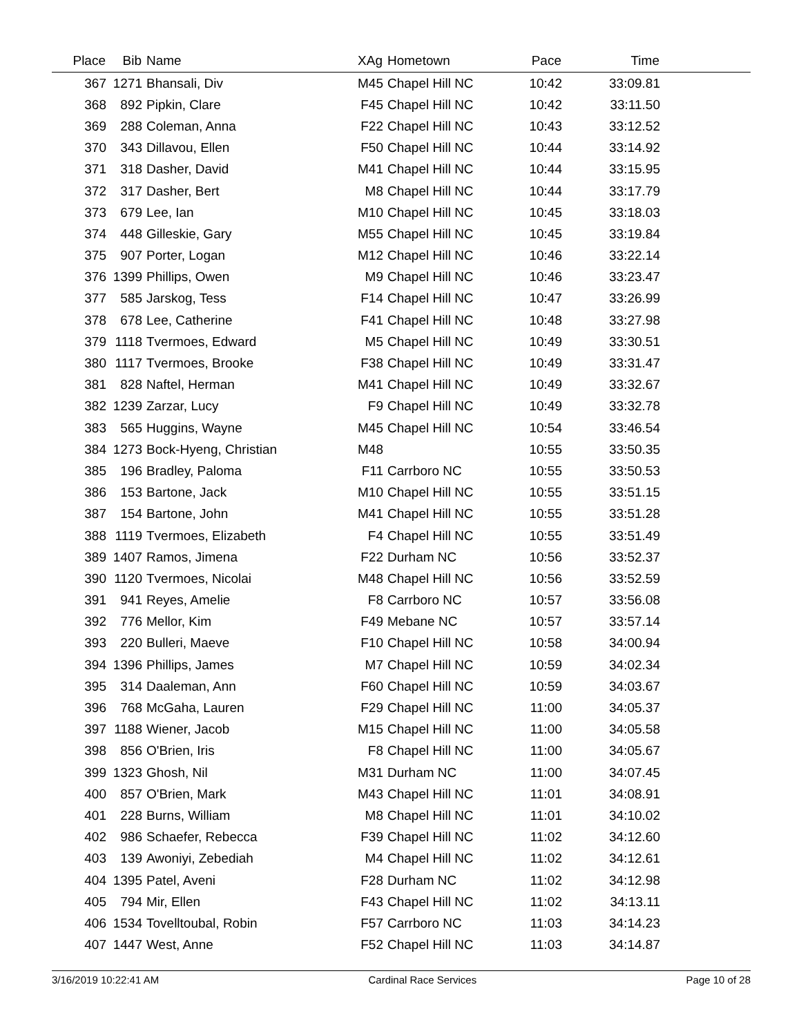| Place | Bib | Name | XAg | Hometown | Pace | Time | |
| --- | --- | --- | --- | --- | --- | --- | --- |
| 367 | 1271 | Bhansali, Div | M45 | Chapel Hill NC | 10:42 | 33:09.81 | |
| 368 | 892 | Pipkin, Clare | F45 | Chapel Hill NC | 10:42 | 33:11.50 | |
| 369 | 288 | Coleman, Anna | F22 | Chapel Hill NC | 10:43 | 33:12.52 | |
| 370 | 343 | Dillavou, Ellen | F50 | Chapel Hill NC | 10:44 | 33:14.92 | |
| 371 | 318 | Dasher, David | M41 | Chapel Hill NC | 10:44 | 33:15.95 | |
| 372 | 317 | Dasher, Bert | M8 | Chapel Hill NC | 10:44 | 33:17.79 | |
| 373 | 679 | Lee, Ian | M10 | Chapel Hill NC | 10:45 | 33:18.03 | |
| 374 | 448 | Gilleskie, Gary | M55 | Chapel Hill NC | 10:45 | 33:19.84 | |
| 375 | 907 | Porter, Logan | M12 | Chapel Hill NC | 10:46 | 33:22.14 | |
| 376 | 1399 | Phillips, Owen | M9 | Chapel Hill NC | 10:46 | 33:23.47 | |
| 377 | 585 | Jarskog, Tess | F14 | Chapel Hill NC | 10:47 | 33:26.99 | |
| 378 | 678 | Lee, Catherine | F41 | Chapel Hill NC | 10:48 | 33:27.98 | |
| 379 | 1118 | Tvermoes, Edward | M5 | Chapel Hill NC | 10:49 | 33:30.51 | |
| 380 | 1117 | Tvermoes, Brooke | F38 | Chapel Hill NC | 10:49 | 33:31.47 | |
| 381 | 828 | Naftel, Herman | M41 | Chapel Hill NC | 10:49 | 33:32.67 | |
| 382 | 1239 | Zarzar, Lucy | F9 | Chapel Hill NC | 10:49 | 33:32.78 | |
| 383 | 565 | Huggins, Wayne | M45 | Chapel Hill NC | 10:54 | 33:46.54 | |
| 384 | 1273 | Bock-Hyeng, Christian | M48 | | 10:55 | 33:50.35 | |
| 385 | 196 | Bradley, Paloma | F11 | Carrboro NC | 10:55 | 33:50.53 | |
| 386 | 153 | Bartone, Jack | M10 | Chapel Hill NC | 10:55 | 33:51.15 | |
| 387 | 154 | Bartone, John | M41 | Chapel Hill NC | 10:55 | 33:51.28 | |
| 388 | 1119 | Tvermoes, Elizabeth | F4 | Chapel Hill NC | 10:55 | 33:51.49 | |
| 389 | 1407 | Ramos, Jimena | F22 | Durham NC | 10:56 | 33:52.37 | |
| 390 | 1120 | Tvermoes, Nicolai | M48 | Chapel Hill NC | 10:56 | 33:52.59 | |
| 391 | 941 | Reyes, Amelie | F8 | Carrboro NC | 10:57 | 33:56.08 | |
| 392 | 776 | Mellor, Kim | F49 | Mebane NC | 10:57 | 33:57.14 | |
| 393 | 220 | Bulleri, Maeve | F10 | Chapel Hill NC | 10:58 | 34:00.94 | |
| 394 | 1396 | Phillips, James | M7 | Chapel Hill NC | 10:59 | 34:02.34 | |
| 395 | 314 | Daaleman, Ann | F60 | Chapel Hill NC | 10:59 | 34:03.67 | |
| 396 | 768 | McGaha, Lauren | F29 | Chapel Hill NC | 11:00 | 34:05.37 | |
| 397 | 1188 | Wiener, Jacob | M15 | Chapel Hill NC | 11:00 | 34:05.58 | |
| 398 | 856 | O'Brien, Iris | F8 | Chapel Hill NC | 11:00 | 34:05.67 | |
| 399 | 1323 | Ghosh, Nil | M31 | Durham NC | 11:00 | 34:07.45 | |
| 400 | 857 | O'Brien, Mark | M43 | Chapel Hill NC | 11:01 | 34:08.91 | |
| 401 | 228 | Burns, William | M8 | Chapel Hill NC | 11:01 | 34:10.02 | |
| 402 | 986 | Schaefer, Rebecca | F39 | Chapel Hill NC | 11:02 | 34:12.60 | |
| 403 | 139 | Awoniyi, Zebediah | M4 | Chapel Hill NC | 11:02 | 34:12.61 | |
| 404 | 1395 | Patel, Aveni | F28 | Durham NC | 11:02 | 34:12.98 | |
| 405 | 794 | Mir, Ellen | F43 | Chapel Hill NC | 11:02 | 34:13.11 | |
| 406 | 1534 | Tovelltoubal, Robin | F57 | Carrboro NC | 11:03 | 34:14.23 | |
| 407 | 1447 | West, Anne | F52 | Chapel Hill NC | 11:03 | 34:14.87 | |
3/16/2019 10:22:41 AM Cardinal Race Services Page 10 of 28